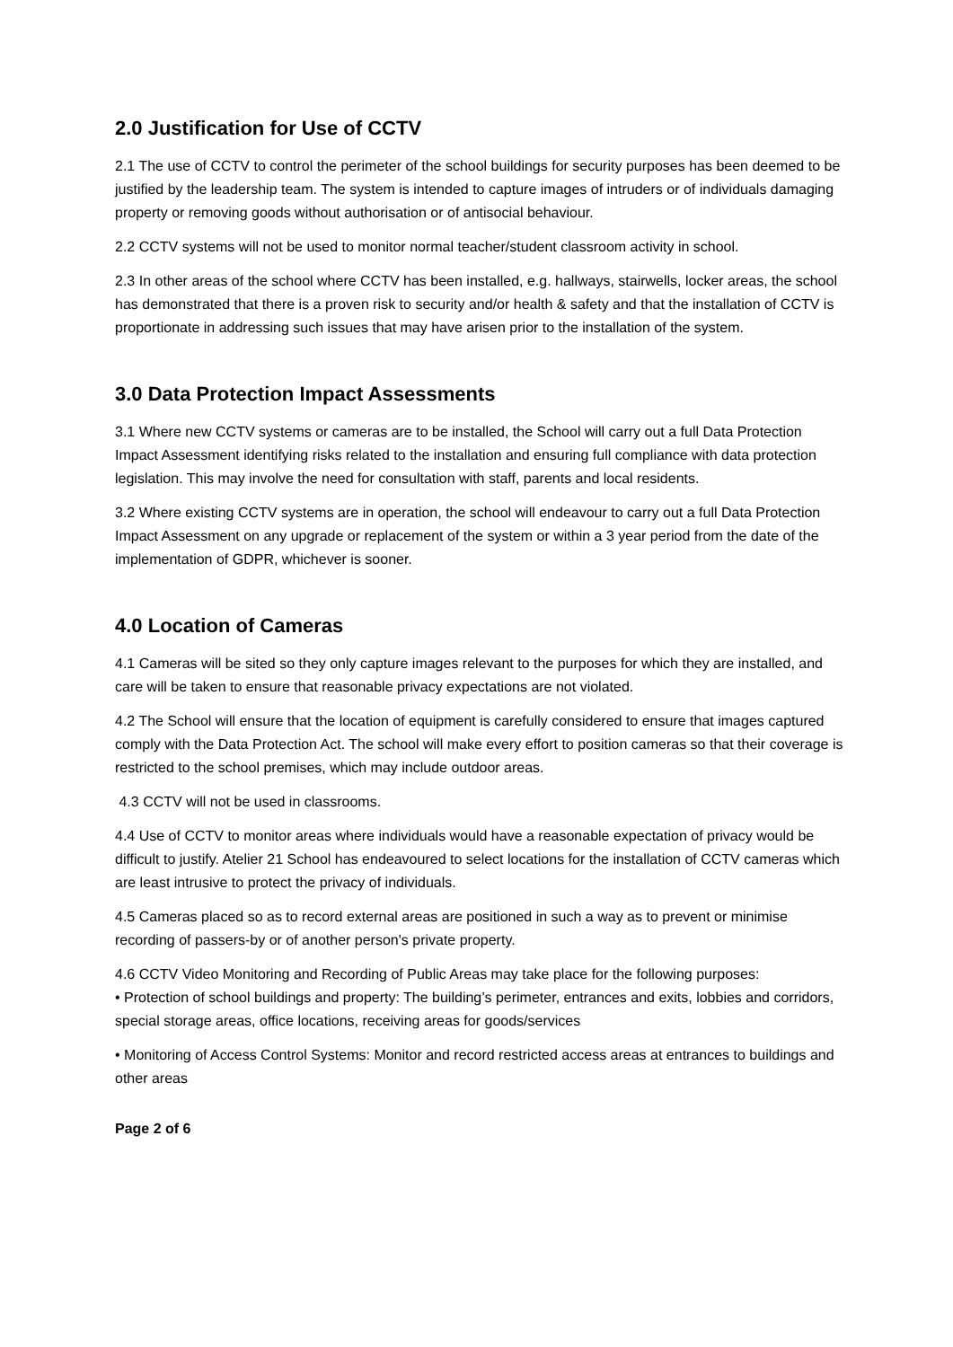2.0 Justification for Use of CCTV
2.1 The use of CCTV to control the perimeter of the school buildings for security purposes has been deemed to be justified by the leadership team. The system is intended to capture images of intruders or of individuals damaging property or removing goods without authorisation or of antisocial behaviour.
2.2 CCTV systems will not be used to monitor normal teacher/student classroom activity in school.
2.3 In other areas of the school where CCTV has been installed, e.g. hallways, stairwells, locker areas, the school has demonstrated that there is a proven risk to security and/or health & safety and that the installation of CCTV is proportionate in addressing such issues that may have arisen prior to the installation of the system.
3.0 Data Protection Impact Assessments
3.1 Where new CCTV systems or cameras are to be installed, the School will carry out a full Data Protection Impact Assessment identifying risks related to the installation and ensuring full compliance with data protection legislation. This may involve the need for consultation with staff, parents and local residents.
3.2 Where existing CCTV systems are in operation, the school will endeavour to carry out a full Data Protection Impact Assessment on any upgrade or replacement of the system or within a 3 year period from the date of the implementation of GDPR, whichever is sooner.
4.0 Location of Cameras
4.1 Cameras will be sited so they only capture images relevant to the purposes for which they are installed, and care will be taken to ensure that reasonable privacy expectations are not violated.
4.2 The School will ensure that the location of equipment is carefully considered to ensure that images captured comply with the Data Protection Act. The school will make every effort to position cameras so that their coverage is restricted to the school premises, which may include outdoor areas.
4.3 CCTV will not be used in classrooms.
4.4 Use of CCTV to monitor areas where individuals would have a reasonable expectation of privacy would be difficult to justify. Atelier 21 School has endeavoured to select locations for the installation of CCTV cameras which are least intrusive to protect the privacy of individuals.
4.5 Cameras placed so as to record external areas are positioned in such a way as to prevent or minimise recording of passers-by or of another person's private property.
4.6 CCTV Video Monitoring and Recording of Public Areas may take place for the following purposes:
• Protection of school buildings and property: The building’s perimeter, entrances and exits, lobbies and corridors, special storage areas, office locations, receiving areas for goods/services
• Monitoring of Access Control Systems: Monitor and record restricted access areas at entrances to buildings and other areas
Page 2 of 6